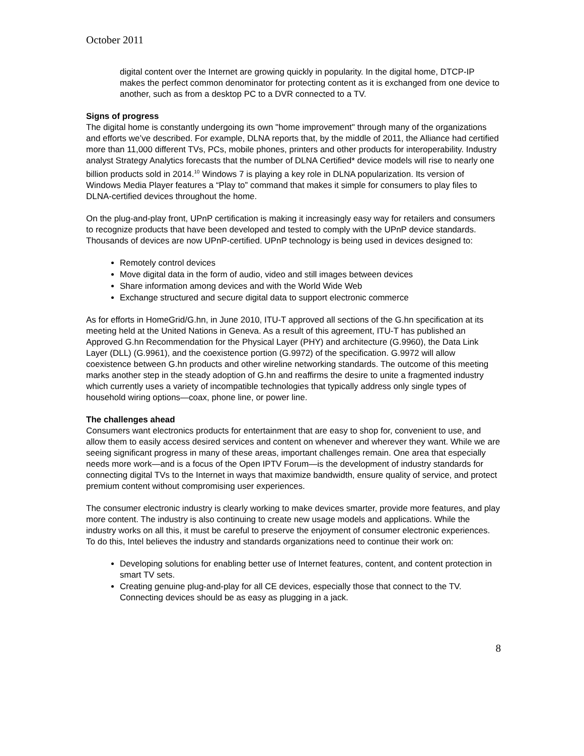October 2011
digital content over the Internet are growing quickly in popularity. In the digital home, DTCP-IP makes the perfect common denominator for protecting content as it is exchanged from one device to another, such as from a desktop PC to a DVR connected to a TV.
Signs of progress
The digital home is constantly undergoing its own "home improvement" through many of the organizations and efforts we’ve described. For example, DLNA reports that, by the middle of 2011, the Alliance had certified more than 11,000 different TVs, PCs, mobile phones, printers and other products for interoperability. Industry analyst Strategy Analytics forecasts that the number of DLNA Certified* device models will rise to nearly one billion products sold in 2014.<sup>10</sup> Windows 7 is playing a key role in DLNA popularization. Its version of Windows Media Player features a “Play to” command that makes it simple for consumers to play files to DLNA-certified devices throughout the home.
On the plug-and-play front, UPnP certification is making it increasingly easy way for retailers and consumers to recognize products that have been developed and tested to comply with the UPnP device standards. Thousands of devices are now UPnP-certified. UPnP technology is being used in devices designed to:
Remotely control devices
Move digital data in the form of audio, video and still images between devices
Share information among devices and with the World Wide Web
Exchange structured and secure digital data to support electronic commerce
As for efforts in HomeGrid/G.hn, in June 2010, ITU-T approved all sections of the G.hn specification at its meeting held at the United Nations in Geneva. As a result of this agreement, ITU-T has published an Approved G.hn Recommendation for the Physical Layer (PHY) and architecture (G.9960), the Data Link Layer (DLL) (G.9961), and the coexistence portion (G.9972) of the specification. G.9972 will allow coexistence between G.hn products and other wireline networking standards. The outcome of this meeting marks another step in the steady adoption of G.hn and reaffirms the desire to unite a fragmented industry which currently uses a variety of incompatible technologies that typically address only single types of household wiring options—coax, phone line, or power line.
The challenges ahead
Consumers want electronics products for entertainment that are easy to shop for, convenient to use, and allow them to easily access desired services and content on whenever and wherever they want. While we are seeing significant progress in many of these areas, important challenges remain. One area that especially needs more work—and is a focus of the Open IPTV Forum—is the development of industry standards for connecting digital TVs to the Internet in ways that maximize bandwidth, ensure quality of service, and protect premium content without compromising user experiences.
The consumer electronic industry is clearly working to make devices smarter, provide more features, and play more content. The industry is also continuing to create new usage models and applications. While the industry works on all this, it must be careful to preserve the enjoyment of consumer electronic experiences. To do this, Intel believes the industry and standards organizations need to continue their work on:
Developing solutions for enabling better use of Internet features, content, and content protection in smart TV sets.
Creating genuine plug-and-play for all CE devices, especially those that connect to the TV. Connecting devices should be as easy as plugging in a jack.
8